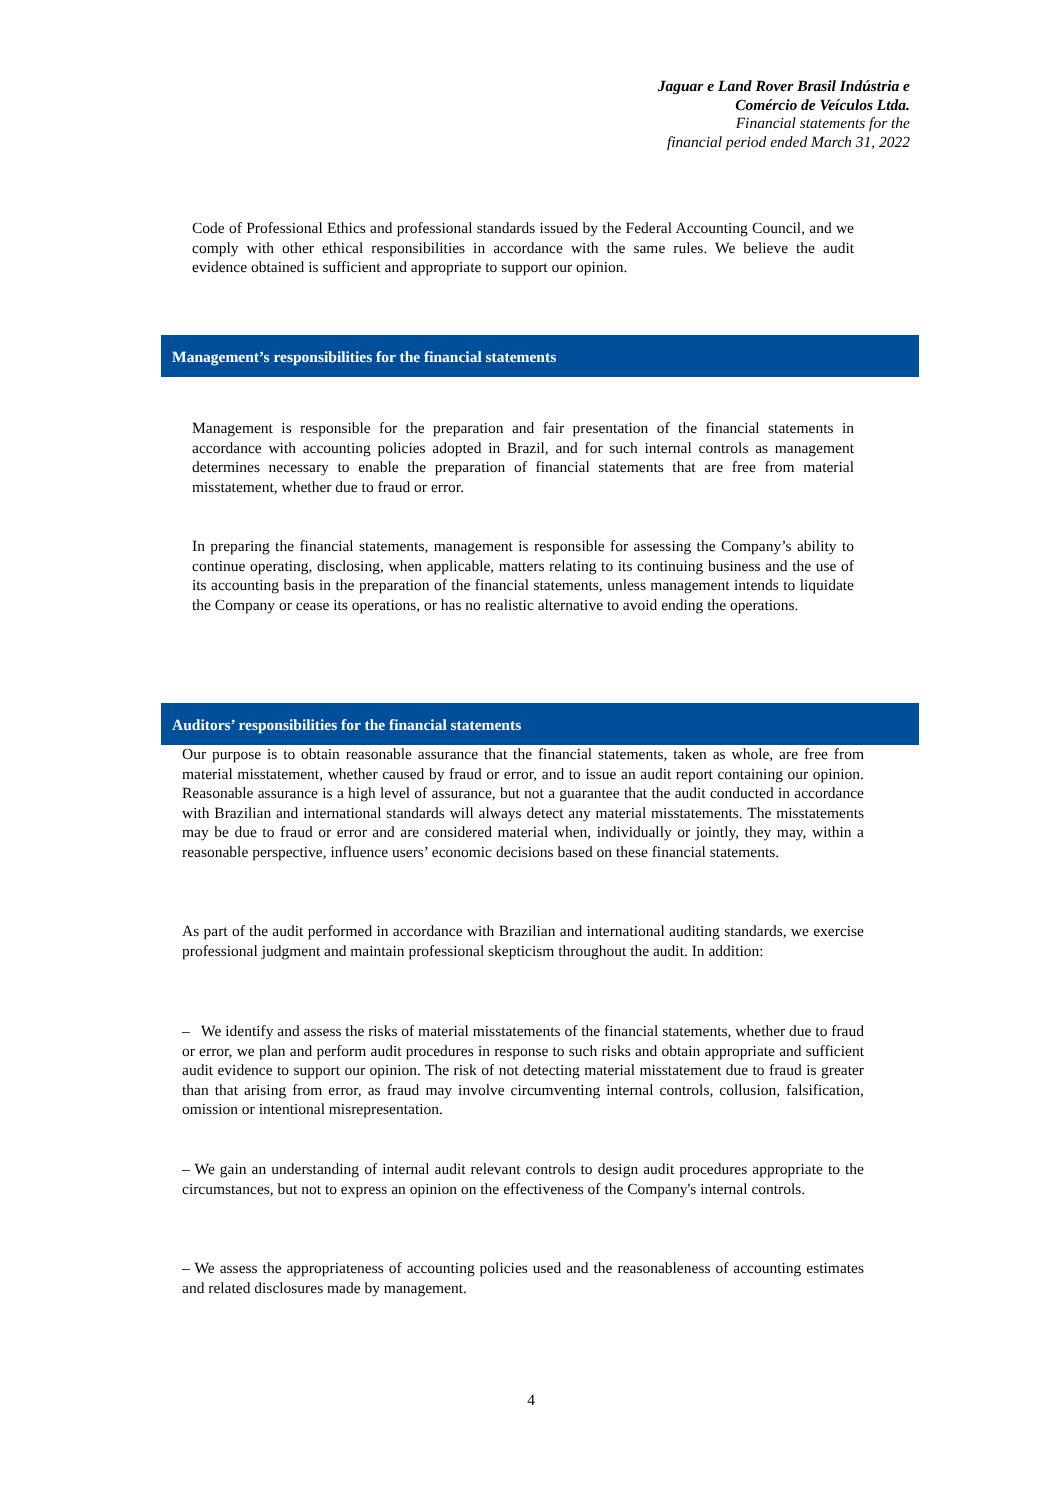Jaguar e Land Rover Brasil Indústria e
Comércio de Veículos Ltda.
Financial statements for the
financial period ended March 31, 2022
Code of Professional Ethics and professional standards issued by the Federal Accounting Council, and we comply with other ethical responsibilities in accordance with the same rules. We believe the audit evidence obtained is sufficient and appropriate to support our opinion.
Management’s responsibilities for the financial statements
Management is responsible for the preparation and fair presentation of the financial statements in accordance with accounting policies adopted in Brazil, and for such internal controls as management determines necessary to enable the preparation of financial statements that are free from material misstatement, whether due to fraud or error.
In preparing the financial statements, management is responsible for assessing the Company’s ability to continue operating, disclosing, when applicable, matters relating to its continuing business and the use of its accounting basis in the preparation of the financial statements, unless management intends to liquidate the Company or cease its operations, or has no realistic alternative to avoid ending the operations.
Auditors’ responsibilities for the financial statements
Our purpose is to obtain reasonable assurance that the financial statements, taken as whole, are free from material misstatement, whether caused by fraud or error, and to issue an audit report containing our opinion. Reasonable assurance is a high level of assurance, but not a guarantee that the audit conducted in accordance with Brazilian and international standards will always detect any material misstatements. The misstatements may be due to fraud or error and are considered material when, individually or jointly, they may, within a reasonable perspective, influence users’ economic decisions based on these financial statements.
As part of the audit performed in accordance with Brazilian and international auditing standards, we exercise professional judgment and maintain professional skepticism throughout the audit. In addition:
– We identify and assess the risks of material misstatements of the financial statements, whether due to fraud or error, we plan and perform audit procedures in response to such risks and obtain appropriate and sufficient audit evidence to support our opinion. The risk of not detecting material misstatement due to fraud is greater than that arising from error, as fraud may involve circumventing internal controls, collusion, falsification, omission or intentional misrepresentation.
– We gain an understanding of internal audit relevant controls to design audit procedures appropriate to the circumstances, but not to express an opinion on the effectiveness of the Company's internal controls.
– We assess the appropriateness of accounting policies used and the reasonableness of accounting estimates and related disclosures made by management.
4